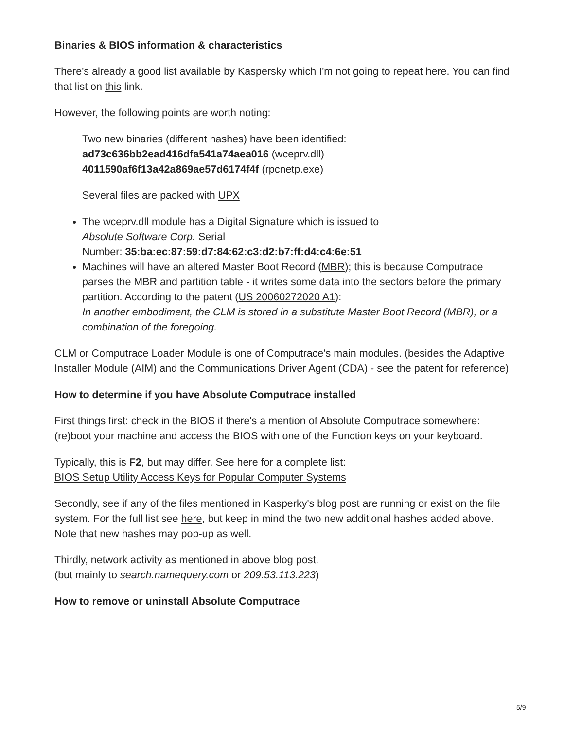Binaries & BIOS information & characteristics
There's already a good list available by Kaspersky which I'm not going to repeat here. You can find that list on this link.
However, the following points are worth noting:
Two new binaries (different hashes) have been identified:
ad73c636bb2ead416dfa541a74aea016 (wceprv.dll)
4011590af6f13a42a869ae57d6174f4f (rpcnetp.exe)
Several files are packed with UPX
The wceprv.dll module has a Digital Signature which is issued to
Absolute Software Corp. Serial
Number: 35:ba:ec:87:59:d7:84:62:c3:d2:b7:ff:d4:c4:6e:51
Machines will have an altered Master Boot Record (MBR); this is because Computrace parses the MBR and partition table - it writes some data into the sectors before the primary partition. According to the patent (US 20060272020 A1):
In another embodiment, the CLM is stored in a substitute Master Boot Record (MBR), or a combination of the foregoing.
CLM or Computrace Loader Module is one of Computrace's main modules. (besides the Adaptive Installer Module (AIM) and the Communications Driver Agent (CDA) - see the patent for reference)
How to determine if you have Absolute Computrace installed
First things first: check in the BIOS if there's a mention of Absolute Computrace somewhere: (re)boot your machine and access the BIOS with one of the Function keys on your keyboard.
Typically, this is F2, but may differ. See here for a complete list:
BIOS Setup Utility Access Keys for Popular Computer Systems
Secondly, see if any of the files mentioned in Kasperky's blog post are running or exist on the file system. For the full list see here, but keep in mind the two new additional hashes added above.
Note that new hashes may pop-up as well.
Thirdly, network activity as mentioned in above blog post.
(but mainly to search.namequery.com or 209.53.113.223)
How to remove or uninstall Absolute Computrace
5/9